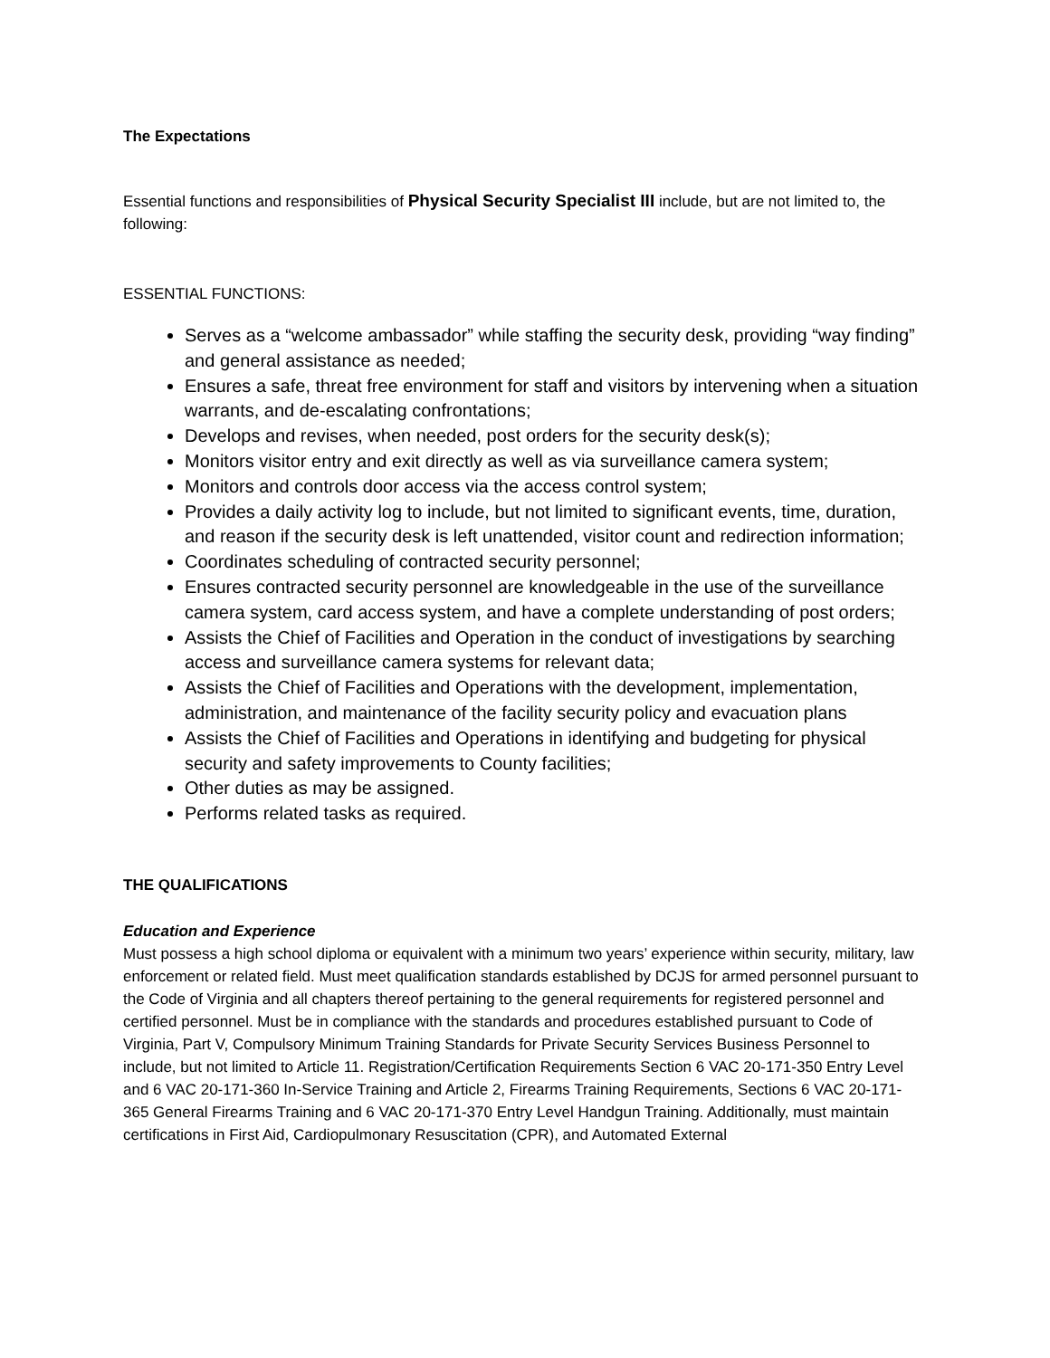The Expectations
Essential functions and responsibilities of Physical Security Specialist III include, but are not limited to, the following:
ESSENTIAL FUNCTIONS:
Serves as a “welcome ambassador” while staffing the security desk, providing “way finding” and general assistance as needed;
Ensures a safe, threat free environment for staff and visitors by intervening when a situation warrants, and de-escalating confrontations;
Develops and revises, when needed, post orders for the security desk(s);
Monitors visitor entry and exit directly as well as via surveillance camera system;
Monitors and controls door access via the access control system;
Provides a daily activity log to include, but not limited to significant events, time, duration, and reason if the security desk is left unattended, visitor count and redirection information;
Coordinates scheduling of contracted security personnel;
Ensures contracted security personnel are knowledgeable in the use of the surveillance camera system, card access system, and have a complete understanding of post orders;
Assists the Chief of Facilities and Operation in the conduct of investigations by searching access and surveillance camera systems for relevant data;
Assists the Chief of Facilities and Operations with the development, implementation, administration, and maintenance of the facility security policy and evacuation plans
Assists the Chief of Facilities and Operations in identifying and budgeting for physical security and safety improvements to County facilities;
Other duties as may be assigned.
Performs related tasks as required.
THE QUALIFICATIONS
Education and Experience
Must possess a high school diploma or equivalent with a minimum two years’ experience within security, military, law enforcement or related field. Must meet qualification standards established by DCJS for armed personnel pursuant to the Code of Virginia and all chapters thereof pertaining to the general requirements for registered personnel and certified personnel. Must be in compliance with the standards and procedures established pursuant to Code of Virginia, Part V, Compulsory Minimum Training Standards for Private Security Services Business Personnel to include, but not limited to Article 11. Registration/Certification Requirements Section 6 VAC 20-171-350 Entry Level and 6 VAC 20-171-360 In-Service Training and Article 2, Firearms Training Requirements, Sections 6 VAC 20-171-365 General Firearms Training and 6 VAC 20-171-370 Entry Level Handgun Training. Additionally, must maintain certifications in First Aid, Cardiopulmonary Resuscitation (CPR), and Automated External